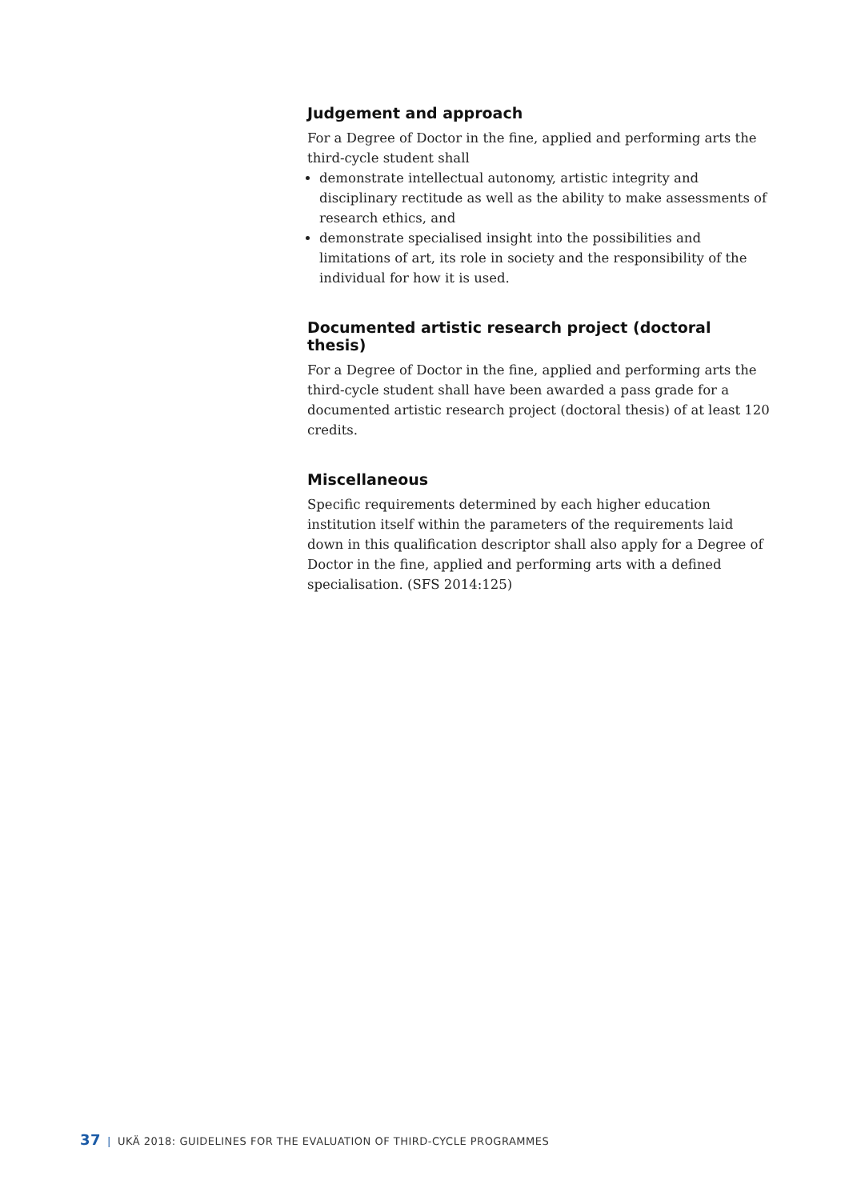Judgement and approach
For a Degree of Doctor in the fine, applied and performing arts the third-cycle student shall
demonstrate intellectual autonomy, artistic integrity and disciplinary rectitude as well as the ability to make assessments of research ethics, and
demonstrate specialised insight into the possibilities and limitations of art, its role in society and the responsibility of the individual for how it is used.
Documented artistic research project (doctoral thesis)
For a Degree of Doctor in the fine, applied and performing arts the third-cycle student shall have been awarded a pass grade for a documented artistic research project (doctoral thesis) of at least 120 credits.
Miscellaneous
Specific requirements determined by each higher education institution itself within the parameters of the requirements laid down in this qualification descriptor shall also apply for a Degree of Doctor in the fine, applied and performing arts with a defined specialisation. (SFS 2014:125)
37 | UKÄ 2018: GUIDELINES FOR THE EVALUATION OF THIRD-CYCLE PROGRAMMES